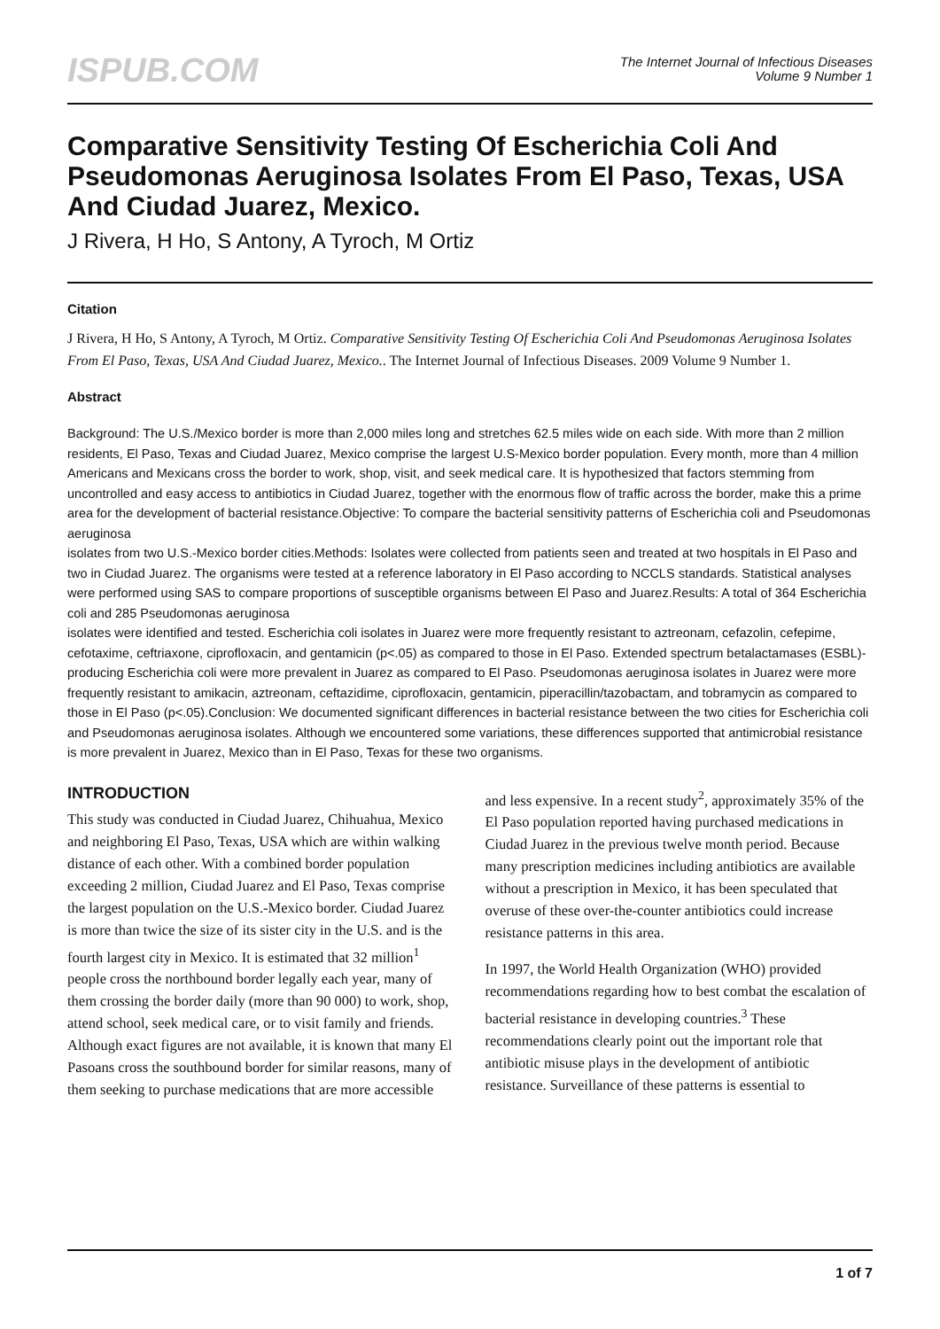ISPUB.COM
The Internet Journal of Infectious Diseases
Volume 9 Number 1
Comparative Sensitivity Testing Of Escherichia Coli And Pseudomonas Aeruginosa Isolates From El Paso, Texas, USA And Ciudad Juarez, Mexico.
J Rivera, H Ho, S Antony, A Tyroch, M Ortiz
Citation
J Rivera, H Ho, S Antony, A Tyroch, M Ortiz. Comparative Sensitivity Testing Of Escherichia Coli And Pseudomonas Aeruginosa Isolates From El Paso, Texas, USA And Ciudad Juarez, Mexico.. The Internet Journal of Infectious Diseases. 2009 Volume 9 Number 1.
Abstract
Background: The U.S./Mexico border is more than 2,000 miles long and stretches 62.5 miles wide on each side. With more than 2 million residents, El Paso, Texas and Ciudad Juarez, Mexico comprise the largest U.S-Mexico border population. Every month, more than 4 million Americans and Mexicans cross the border to work, shop, visit, and seek medical care. It is hypothesized that factors stemming from uncontrolled and easy access to antibiotics in Ciudad Juarez, together with the enormous flow of traffic across the border, make this a prime area for the development of bacterial resistance.Objective: To compare the bacterial sensitivity patterns of Escherichia coli and Pseudomonas aeruginosa
isolates from two U.S.-Mexico border cities.Methods: Isolates were collected from patients seen and treated at two hospitals in El Paso and two in Ciudad Juarez. The organisms were tested at a reference laboratory in El Paso according to NCCLS standards. Statistical analyses were performed using SAS to compare proportions of susceptible organisms between El Paso and Juarez.Results: A total of 364 Escherichia coli and 285 Pseudomonas aeruginosa
isolates were identified and tested. Escherichia coli isolates in Juarez were more frequently resistant to aztreonam, cefazolin, cefepime, cefotaxime, ceftriaxone, ciprofloxacin, and gentamicin (p<.05) as compared to those in El Paso. Extended spectrum betalactamases (ESBL)-producing Escherichia coli were more prevalent in Juarez as compared to El Paso. Pseudomonas aeruginosa isolates in Juarez were more frequently resistant to amikacin, aztreonam, ceftazidime, ciprofloxacin, gentamicin, piperacillin/tazobactam, and tobramycin as compared to those in El Paso (p<.05).Conclusion: We documented significant differences in bacterial resistance between the two cities for Escherichia coli and Pseudomonas aeruginosa isolates. Although we encountered some variations, these differences supported that antimicrobial resistance is more prevalent in Juarez, Mexico than in El Paso, Texas for these two organisms.
INTRODUCTION
This study was conducted in Ciudad Juarez, Chihuahua, Mexico and neighboring El Paso, Texas, USA which are within walking distance of each other. With a combined border population exceeding 2 million, Ciudad Juarez and El Paso, Texas comprise the largest population on the U.S.-Mexico border. Ciudad Juarez is more than twice the size of its sister city in the U.S. and is the fourth largest city in Mexico. It is estimated that 32 million<sup>1</sup> people cross the northbound border legally each year, many of them crossing the border daily (more than 90 000) to work, shop, attend school, seek medical care, or to visit family and friends. Although exact figures are not available, it is known that many El Pasoans cross the southbound border for similar reasons, many of them seeking to purchase medications that are more accessible and less expensive. In a recent study<sup>2</sup>, approximately 35% of the El Paso population reported having purchased medications in Ciudad Juarez in the previous twelve month period. Because many prescription medicines including antibiotics are available without a prescription in Mexico, it has been speculated that overuse of these over-the-counter antibiotics could increase resistance patterns in this area.
In 1997, the World Health Organization (WHO) provided recommendations regarding how to best combat the escalation of bacterial resistance in developing countries.<sup>3</sup> These recommendations clearly point out the important role that antibiotic misuse plays in the development of antibiotic resistance. Surveillance of these patterns is essential to
1 of 7